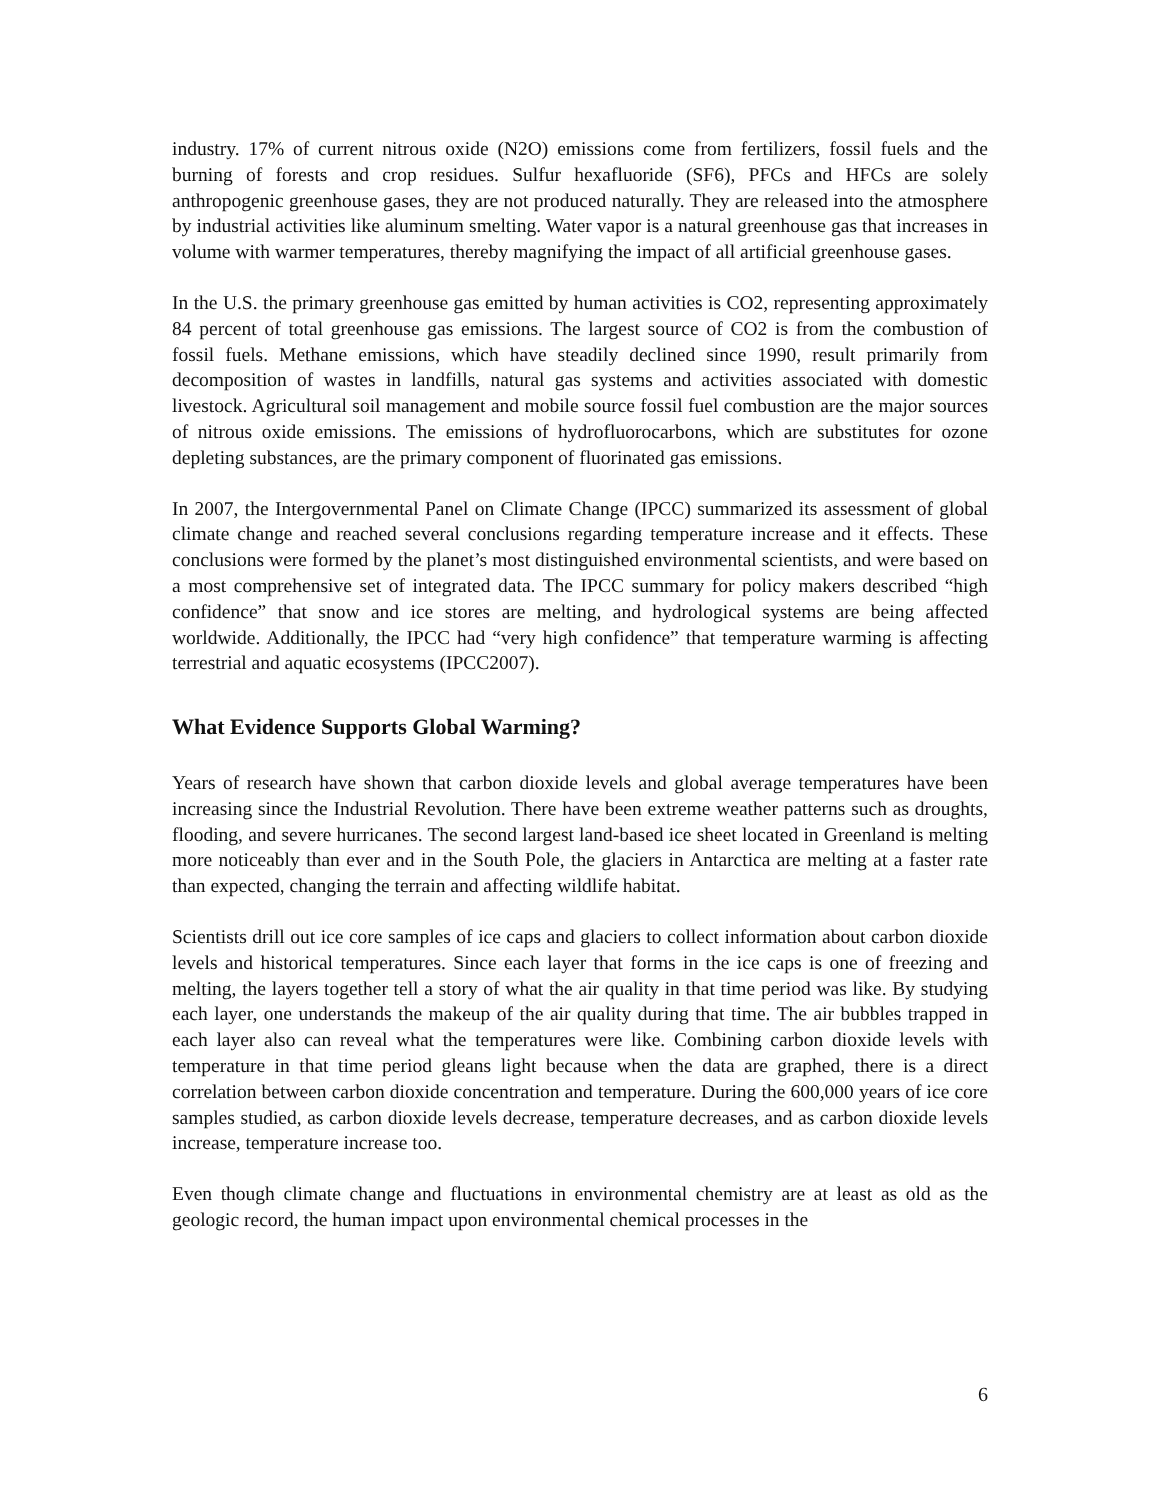industry. 17% of current nitrous oxide (N2O) emissions come from fertilizers, fossil fuels and the burning of forests and crop residues. Sulfur hexafluoride (SF6), PFCs and HFCs are solely anthropogenic greenhouse gases, they are not produced naturally. They are released into the atmosphere by industrial activities like aluminum smelting. Water vapor is a natural greenhouse gas that increases in volume with warmer temperatures, thereby magnifying the impact of all artificial greenhouse gases.
In the U.S. the primary greenhouse gas emitted by human activities is CO2, representing approximately 84 percent of total greenhouse gas emissions. The largest source of CO2 is from the combustion of fossil fuels. Methane emissions, which have steadily declined since 1990, result primarily from decomposition of wastes in landfills, natural gas systems and activities associated with domestic livestock. Agricultural soil management and mobile source fossil fuel combustion are the major sources of nitrous oxide emissions. The emissions of hydrofluorocarbons, which are substitutes for ozone depleting substances, are the primary component of fluorinated gas emissions.
In 2007, the Intergovernmental Panel on Climate Change (IPCC) summarized its assessment of global climate change and reached several conclusions regarding temperature increase and it effects. These conclusions were formed by the planet’s most distinguished environmental scientists, and were based on a most comprehensive set of integrated data. The IPCC summary for policy makers described “high confidence” that snow and ice stores are melting, and hydrological systems are being affected worldwide. Additionally, the IPCC had “very high confidence” that temperature warming is affecting terrestrial and aquatic ecosystems (IPCC2007).
What Evidence Supports Global Warming?
Years of research have shown that carbon dioxide levels and global average temperatures have been increasing since the Industrial Revolution. There have been extreme weather patterns such as droughts, flooding, and severe hurricanes. The second largest land-based ice sheet located in Greenland is melting more noticeably than ever and in the South Pole, the glaciers in Antarctica are melting at a faster rate than expected, changing the terrain and affecting wildlife habitat.
Scientists drill out ice core samples of ice caps and glaciers to collect information about carbon dioxide levels and historical temperatures. Since each layer that forms in the ice caps is one of freezing and melting, the layers together tell a story of what the air quality in that time period was like. By studying each layer, one understands the makeup of the air quality during that time. The air bubbles trapped in each layer also can reveal what the temperatures were like. Combining carbon dioxide levels with temperature in that time period gleans light because when the data are graphed, there is a direct correlation between carbon dioxide concentration and temperature. During the 600,000 years of ice core samples studied, as carbon dioxide levels decrease, temperature decreases, and as carbon dioxide levels increase, temperature increase too.
Even though climate change and fluctuations in environmental chemistry are at least as old as the geologic record, the human impact upon environmental chemical processes in the
6